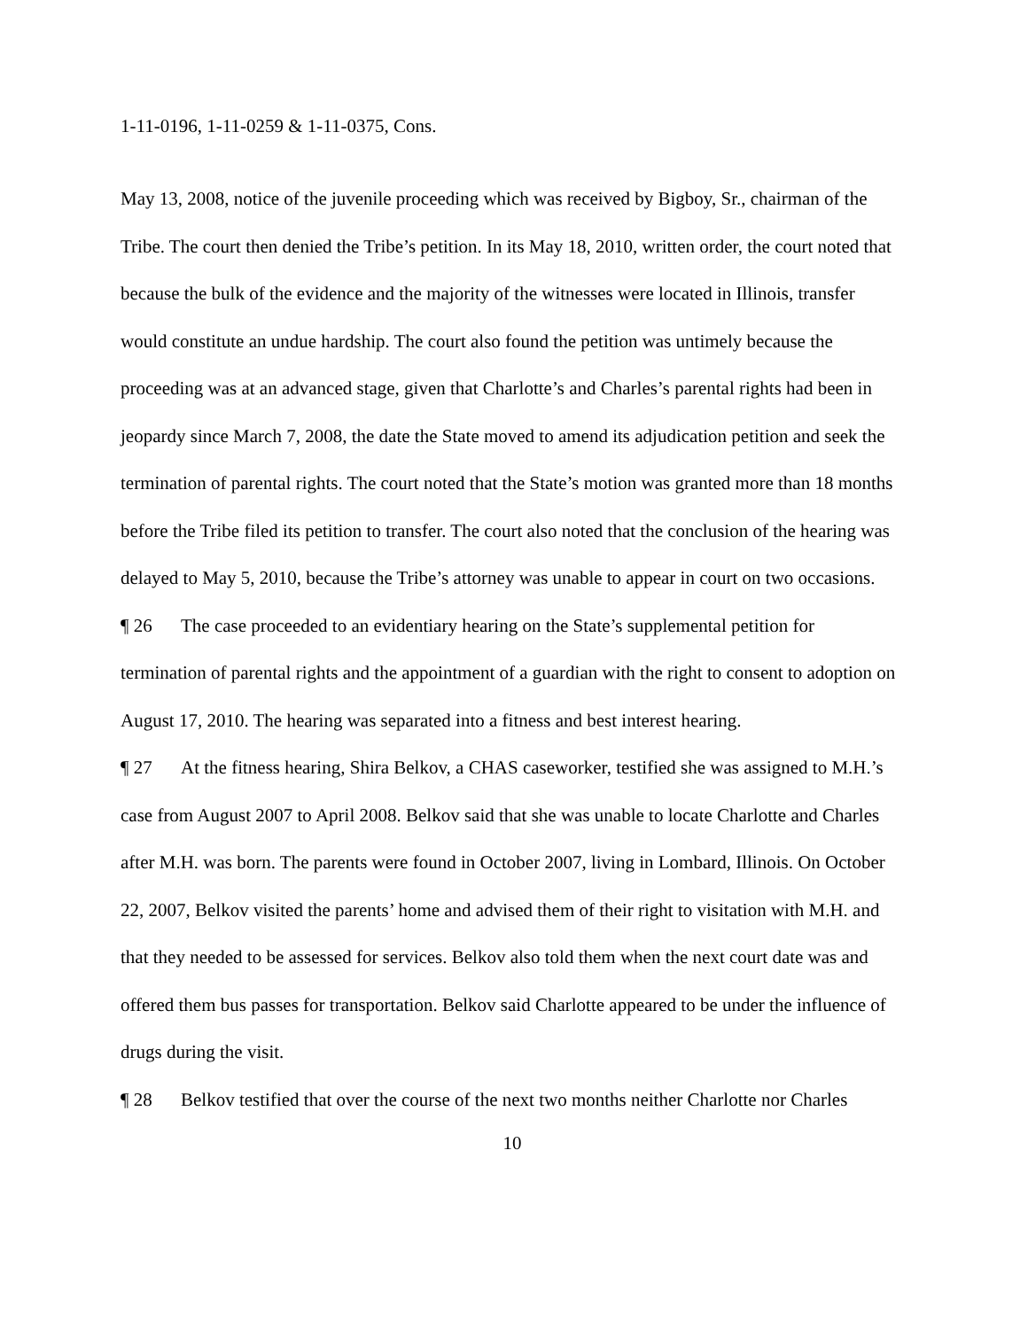1-11-0196, 1-11-0259 & 1-11-0375, Cons.
May 13, 2008, notice of the juvenile proceeding which was received by Bigboy, Sr., chairman of the Tribe. The court then denied the Tribe’s petition. In its May 18, 2010, written order, the court noted that because the bulk of the evidence and the majority of the witnesses were located in Illinois, transfer would constitute an undue hardship. The court also found the petition was untimely because the proceeding was at an advanced stage, given that Charlotte’s and Charles’s parental rights had been in jeopardy since March 7, 2008, the date the State moved to amend its adjudication petition and seek the termination of parental rights. The court noted that the State’s motion was granted more than 18 months before the Tribe filed its petition to transfer. The court also noted that the conclusion of the hearing was delayed to May 5, 2010, because the Tribe’s attorney was unable to appear in court on two occasions.
¶ 26 The case proceeded to an evidentiary hearing on the State’s supplemental petition for termination of parental rights and the appointment of a guardian with the right to consent to adoption on August 17, 2010. The hearing was separated into a fitness and best interest hearing.
¶ 27 At the fitness hearing, Shira Belkov, a CHAS caseworker, testified she was assigned to M.H.’s case from August 2007 to April 2008. Belkov said that she was unable to locate Charlotte and Charles after M.H. was born. The parents were found in October 2007, living in Lombard, Illinois. On October 22, 2007, Belkov visited the parents’ home and advised them of their right to visitation with M.H. and that they needed to be assessed for services. Belkov also told them when the next court date was and offered them bus passes for transportation. Belkov said Charlotte appeared to be under the influence of drugs during the visit.
¶ 28 Belkov testified that over the course of the next two months neither Charlotte nor Charles
10